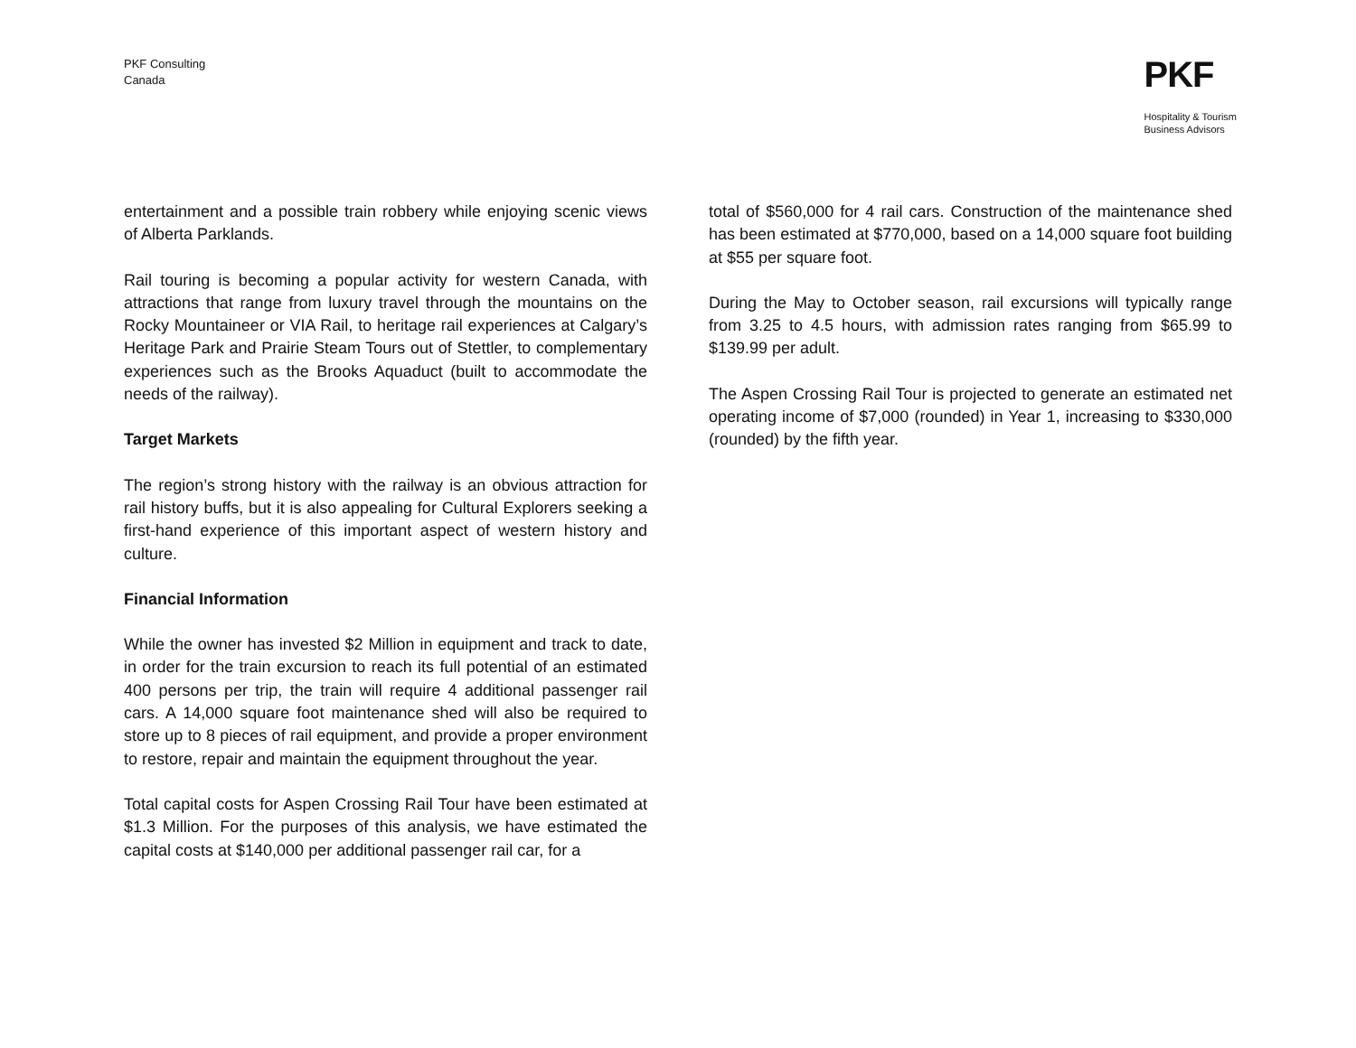PKF Consulting
Canada
PKF
Hospitality & Tourism
Business Advisors
entertainment and a possible train robbery while enjoying scenic views of Alberta Parklands.
Rail touring is becoming a popular activity for western Canada, with attractions that range from luxury travel through the mountains on the Rocky Mountaineer or VIA Rail, to heritage rail experiences at Calgary’s Heritage Park and Prairie Steam Tours out of Stettler, to complementary experiences such as the Brooks Aquaduct (built to accommodate the needs of the railway).
Target Markets
The region’s strong history with the railway is an obvious attraction for rail history buffs, but it is also appealing for Cultural Explorers seeking a first-hand experience of this important aspect of western history and culture.
Financial Information
While the owner has invested $2 Million in equipment and track to date, in order for the train excursion to reach its full potential of an estimated 400 persons per trip, the train will require 4 additional passenger rail cars. A 14,000 square foot maintenance shed will also be required to store up to 8 pieces of rail equipment, and provide a proper environment to restore, repair and maintain the equipment throughout the year.
Total capital costs for Aspen Crossing Rail Tour have been estimated at $1.3 Million. For the purposes of this analysis, we have estimated the capital costs at $140,000 per additional passenger rail car, for a
total of $560,000 for 4 rail cars. Construction of the maintenance shed has been estimated at $770,000, based on a 14,000 square foot building at $55 per square foot.
During the May to October season, rail excursions will typically range from 3.25 to 4.5 hours, with admission rates ranging from $65.99 to $139.99 per adult.
The Aspen Crossing Rail Tour is projected to generate an estimated net operating income of $7,000 (rounded) in Year 1, increasing to $330,000 (rounded) by the fifth year.